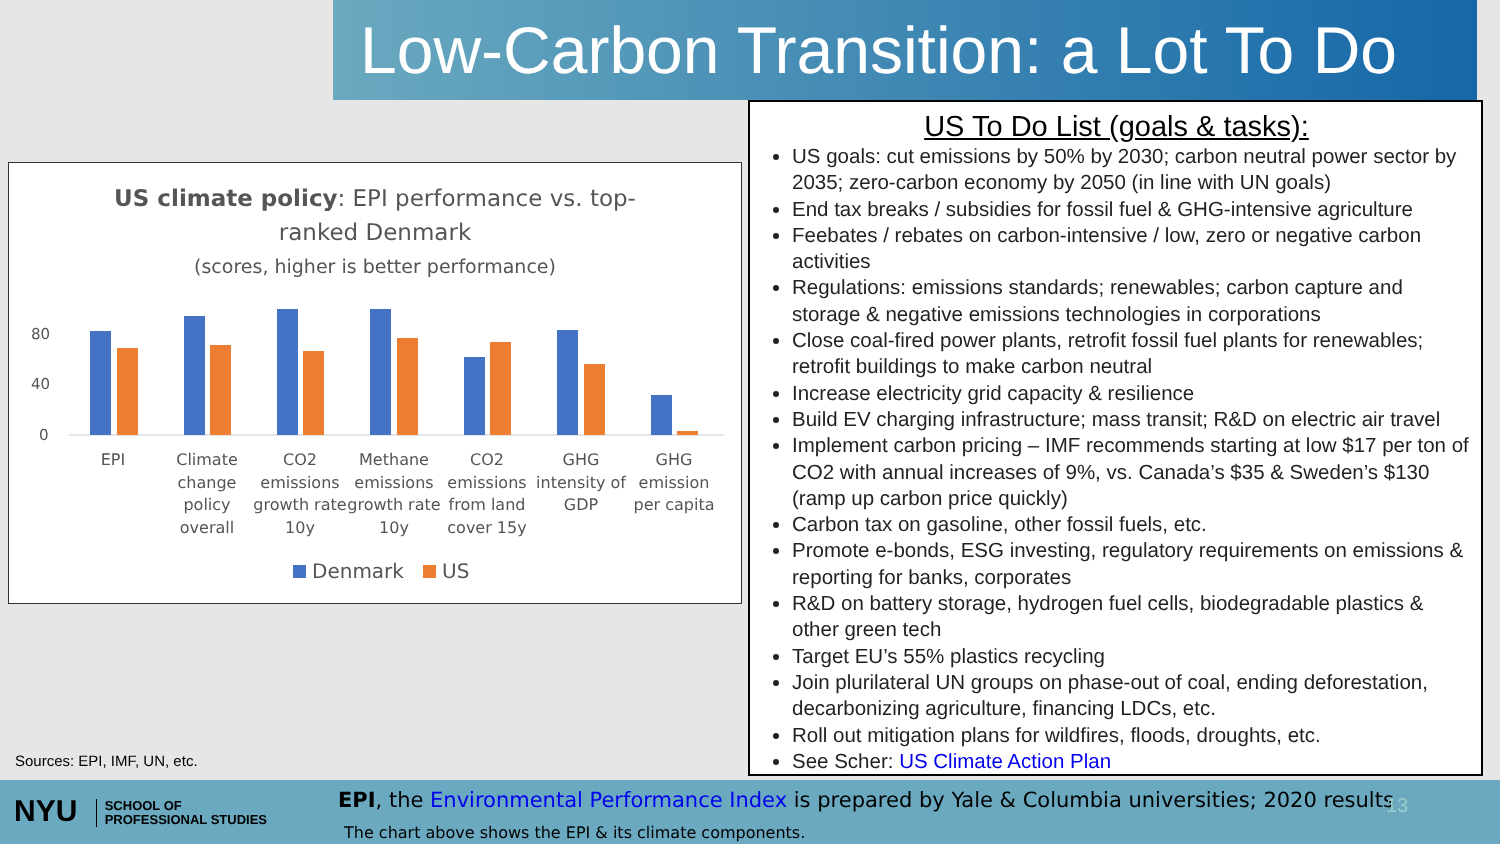Low-Carbon Transition: a Lot To Do
US climate policy: EPI performance vs. top-
ranked Denmark
(scores, higher is better performance)
80
40
0
EPI
Climate
change
policy
overall
CO2
emissions
growth rate
10y
Methane
emissions
growth rate
10y
CO2
emissions
from land
cover 15y
GHG
intensity of
GDP
GHG
emission
per capita
Denmark
US
US To Do List (goals & tasks):
US goals: cut emissions by 50% by 2030; carbon neutral power sector by 2035; zero-carbon economy by 2050 (in line with UN goals)
End tax breaks / subsidies for fossil fuel & GHG-intensive agriculture
Feebates / rebates on carbon-intensive / low, zero or negative carbon activities
Regulations: emissions standards; renewables; carbon capture and storage & negative emissions technologies in corporations
Close coal-fired power plants, retrofit fossil fuel plants for renewables; retrofit buildings to make carbon neutral
Increase electricity grid capacity & resilience
Build EV charging infrastructure; mass transit; R&D on electric air travel
Implement carbon pricing – IMF recommends starting at low $17 per ton of CO2 with annual increases of 9%, vs. Canada’s $35 & Sweden’s $130 (ramp up carbon price quickly)
Carbon tax on gasoline, other fossil fuels, etc.
Promote e-bonds, ESG investing, regulatory requirements on emissions & reporting for banks, corporates
R&D on battery storage, hydrogen fuel cells, biodegradable plastics & other green tech
Target EU’s 55% plastics recycling
Join plurilateral UN groups on phase-out of coal, ending deforestation, decarbonizing agriculture, financing LDCs, etc.
Roll out mitigation plans for wildfires, floods, droughts, etc.
See Scher: US Climate Action Plan
Sources: EPI, IMF, UN, etc.
NYU SCHOOL OF
PROFESSIONAL STUDIES
EPI, the Environmental Performance Index is prepared by Yale & Columbia universities; 2020 results
The chart above shows the EPI & its climate components.
13